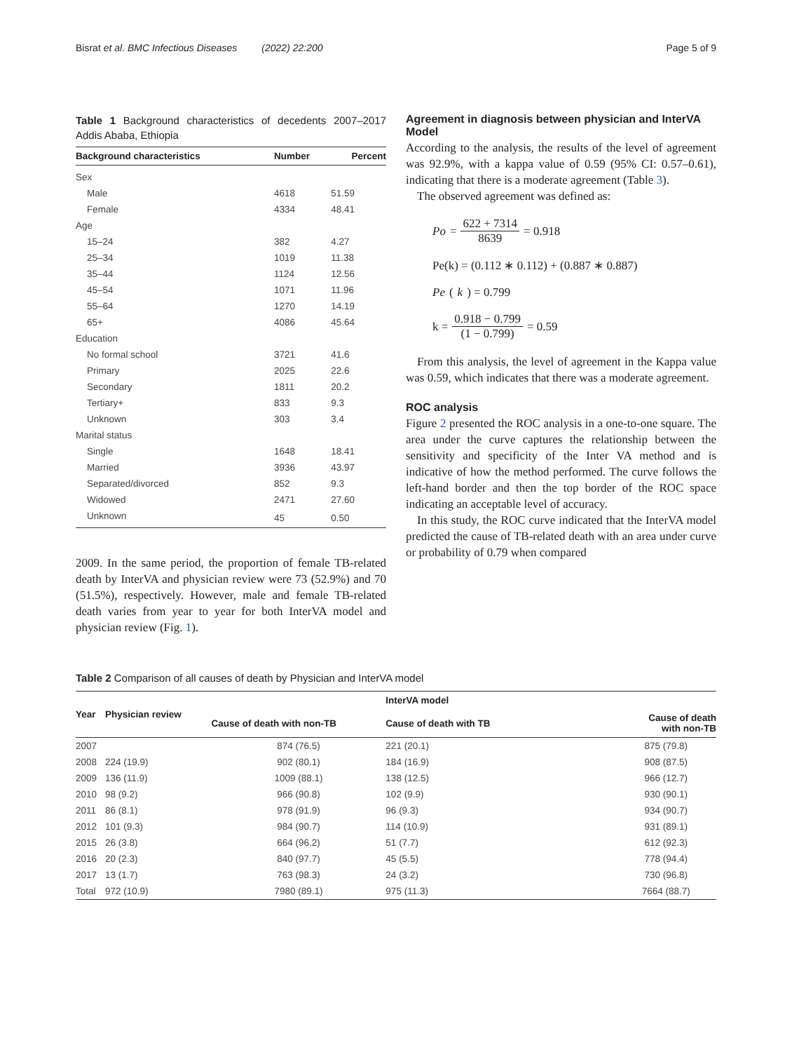Bisrat et al. BMC Infectious Diseases (2022) 22:200 Page 5 of 9
Table 1 Background characteristics of decedents 2007–2017 Addis Ababa, Ethiopia
| Background characteristics | Number | Percent |
| --- | --- | --- |
| Sex | | |
| Male | 4618 | 51.59 |
| Female | 4334 | 48.41 |
| Age | | |
| 15–24 | 382 | 4.27 |
| 25–34 | 1019 | 11.38 |
| 35–44 | 1124 | 12.56 |
| 45–54 | 1071 | 11.96 |
| 55–64 | 1270 | 14.19 |
| 65+ | 4086 | 45.64 |
| Education | | |
| No formal school | 3721 | 41.6 |
| Primary | 2025 | 22.6 |
| Secondary | 1811 | 20.2 |
| Tertiary+ | 833 | 9.3 |
| Unknown | 303 | 3.4 |
| Marital status | | |
| Single | 1648 | 18.41 |
| Married | 3936 | 43.97 |
| Separated/divorced | 852 | 9.3 |
| Widowed | 2471 | 27.60 |
| Unknown | 45 | 0.50 |
2009. In the same period, the proportion of female TB-related death by InterVA and physician review were 73 (52.9%) and 70 (51.5%), respectively. However, male and female TB-related death varies from year to year for both InterVA model and physician review (Fig. 1).
Agreement in diagnosis between physician and InterVA Model
According to the analysis, the results of the level of agreement was 92.9%, with a kappa value of 0.59 (95% CI: 0.57–0.61), indicating that there is a moderate agreement (Table 3).
The observed agreement was defined as:
Po = 622 + 7314 8639 = 0.918
Pe(k) = (0.112 ∗ 0.112) + (0.887 ∗ 0.887)
Pe (k) = 0.799
k = 0.918 − 0.799 (1 − 0.799) = 0.59
From this analysis, the level of agreement in the Kappa value was 0.59, which indicates that there was a moderate agreement.
ROC analysis
Figure 2 presented the ROC analysis in a one-to-one square. The area under the curve captures the relationship between the sensitivity and specificity of the Inter VA method and is indicative of how the method performed. The curve follows the left-hand border and then the top border of the ROC space indicating an acceptable level of accuracy.
In this study, the ROC curve indicated that the InterVA model predicted the cause of TB-related death with an area under curve or probability of 0.79 when compared
Table 2 Comparison of all causes of death by Physician and InterVA model
| Year | Physician review | | InterVA model | |
| --- | --- | --- | --- | --- |
| | | Cause of death with non-TB | Cause of death with TB | Cause of death with non-TB |
| 2007 | | 874 (76.5) | 221 (20.1) | 875 (79.8) |
| 2008 | 224 (19.9) | 902 (80.1) | 184 (16.9) | 908 (87.5) |
| 2009 | 136 (11.9) | 1009 (88.1) | 138 (12.5) | 966 (12.7) |
| 2010 | 98 (9.2) | 966 (90.8) | 102 (9.9) | 930 (90.1) |
| 2011 | 86 (8.1) | 978 (91.9) | 96 (9.3) | 934 (90.7) |
| 2012 | 101 (9.3) | 984 (90.7) | 114 (10.9) | 931 (89.1) |
| 2015 | 26 (3.8) | 664 (96.2) | 51 (7.7) | 612 (92.3) |
| 2016 | 20 (2.3) | 840 (97.7) | 45 (5.5) | 778 (94.4) |
| 2017 | 13 (1.7) | 763 (98.3) | 24 (3.2) | 730 (96.8) |
| Total | 972 (10.9) | 7980 (89.1) | 975 (11.3) | 7664 (88.7) |